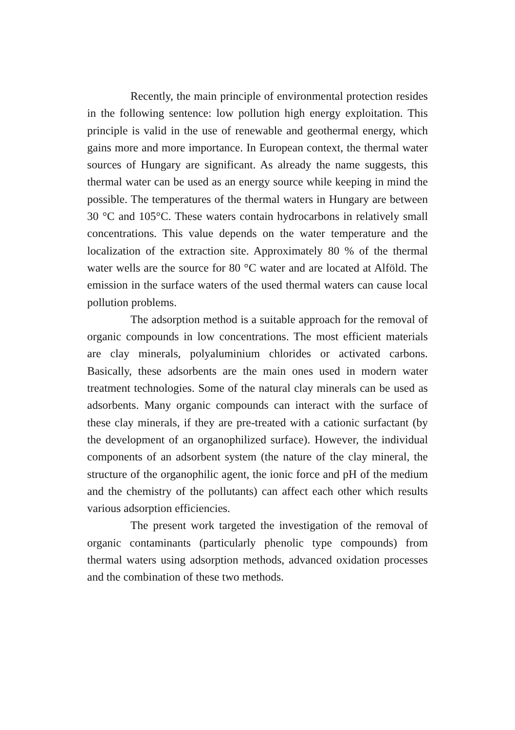Recently, the main principle of environmental protection resides in the following sentence: low pollution high energy exploitation. This principle is valid in the use of renewable and geothermal energy, which gains more and more importance. In European context, the thermal water sources of Hungary are significant. As already the name suggests, this thermal water can be used as an energy source while keeping in mind the possible. The temperatures of the thermal waters in Hungary are between 30 °C and 105°C. These waters contain hydrocarbons in relatively small concentrations. This value depends on the water temperature and the localization of the extraction site. Approximately 80 % of the thermal water wells are the source for 80 °C water and are located at Alföld. The emission in the surface waters of the used thermal waters can cause local pollution problems.
The adsorption method is a suitable approach for the removal of organic compounds in low concentrations. The most efficient materials are clay minerals, polyaluminium chlorides or activated carbons. Basically, these adsorbents are the main ones used in modern water treatment technologies. Some of the natural clay minerals can be used as adsorbents. Many organic compounds can interact with the surface of these clay minerals, if they are pre-treated with a cationic surfactant (by the development of an organophilized surface). However, the individual components of an adsorbent system (the nature of the clay mineral, the structure of the organophilic agent, the ionic force and pH of the medium and the chemistry of the pollutants) can affect each other which results various adsorption efficiencies.
The present work targeted the investigation of the removal of organic contaminants (particularly phenolic type compounds) from thermal waters using adsorption methods, advanced oxidation processes and the combination of these two methods.